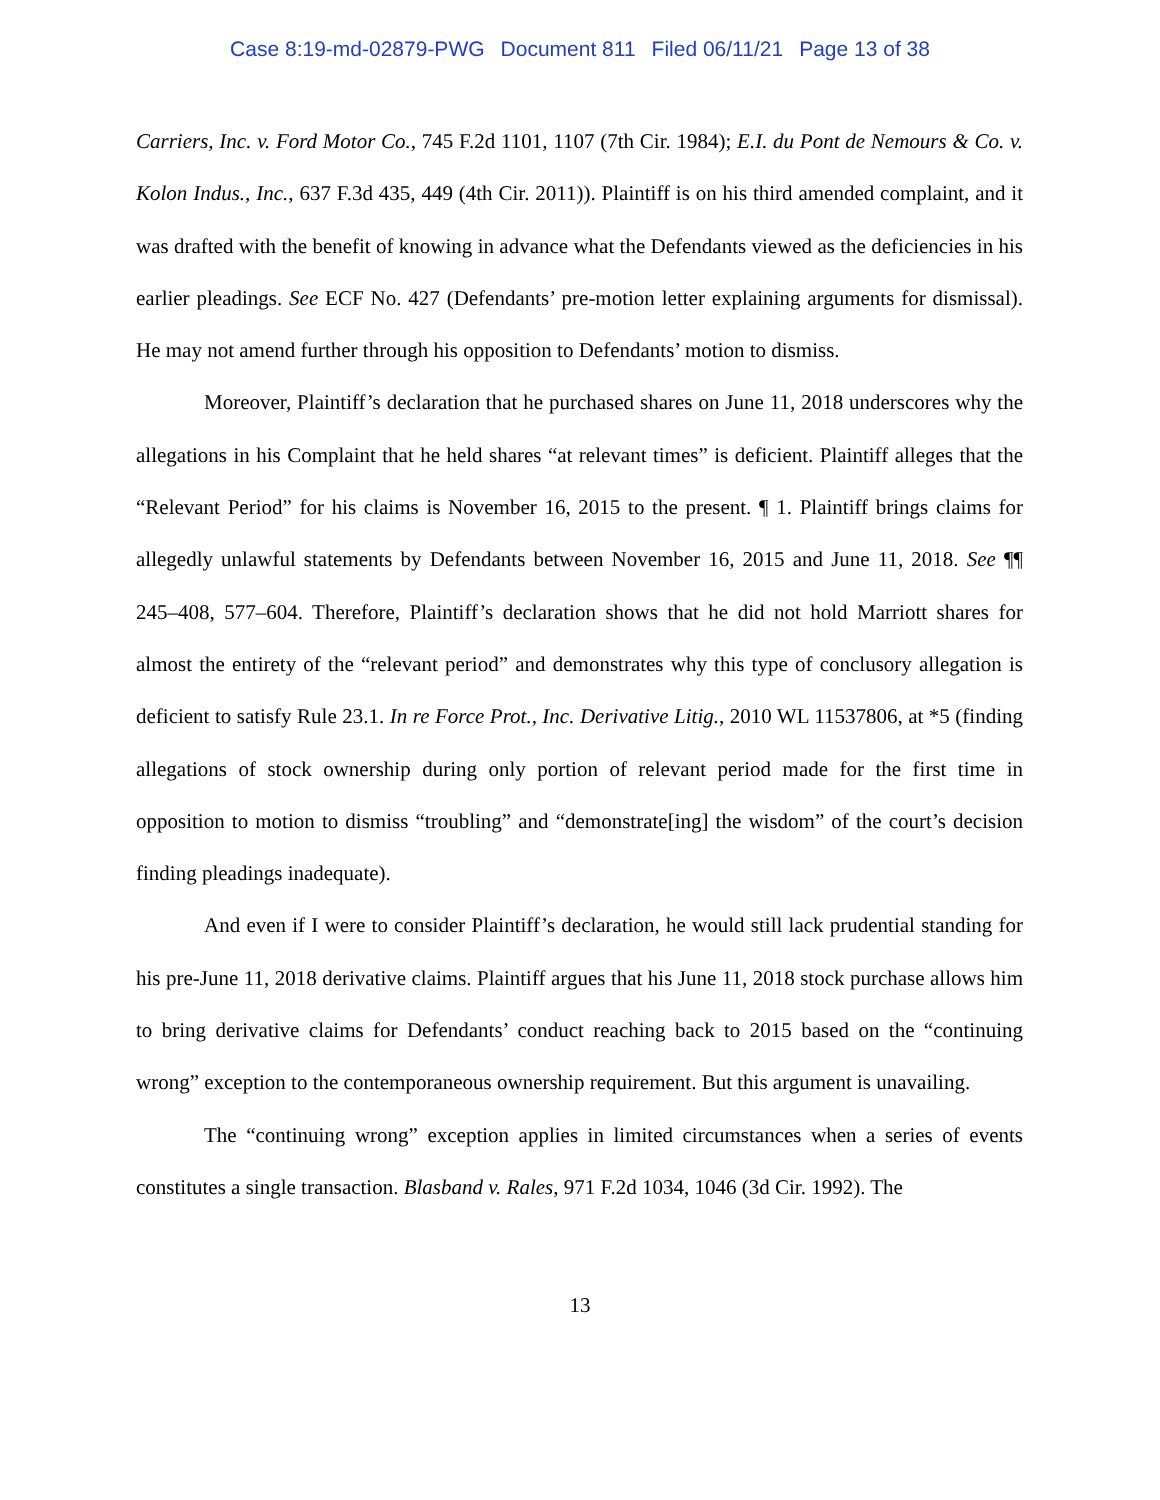Case 8:19-md-02879-PWG Document 811 Filed 06/11/21 Page 13 of 38
Carriers, Inc. v. Ford Motor Co., 745 F.2d 1101, 1107 (7th Cir. 1984); E.I. du Pont de Nemours & Co. v. Kolon Indus., Inc., 637 F.3d 435, 449 (4th Cir. 2011)). Plaintiff is on his third amended complaint, and it was drafted with the benefit of knowing in advance what the Defendants viewed as the deficiencies in his earlier pleadings. See ECF No. 427 (Defendants’ pre-motion letter explaining arguments for dismissal). He may not amend further through his opposition to Defendants’ motion to dismiss.
Moreover, Plaintiff’s declaration that he purchased shares on June 11, 2018 underscores why the allegations in his Complaint that he held shares “at relevant times” is deficient. Plaintiff alleges that the “Relevant Period” for his claims is November 16, 2015 to the present. ¶ 1. Plaintiff brings claims for allegedly unlawful statements by Defendants between November 16, 2015 and June 11, 2018. See ¶¶ 245–408, 577–604. Therefore, Plaintiff’s declaration shows that he did not hold Marriott shares for almost the entirety of the “relevant period” and demonstrates why this type of conclusory allegation is deficient to satisfy Rule 23.1. In re Force Prot., Inc. Derivative Litig., 2010 WL 11537806, at *5 (finding allegations of stock ownership during only portion of relevant period made for the first time in opposition to motion to dismiss “troubling” and “demonstrate[ing] the wisdom” of the court’s decision finding pleadings inadequate).
And even if I were to consider Plaintiff’s declaration, he would still lack prudential standing for his pre-June 11, 2018 derivative claims. Plaintiff argues that his June 11, 2018 stock purchase allows him to bring derivative claims for Defendants’ conduct reaching back to 2015 based on the “continuing wrong” exception to the contemporaneous ownership requirement. But this argument is unavailing.
The “continuing wrong” exception applies in limited circumstances when a series of events constitutes a single transaction. Blasband v. Rales, 971 F.2d 1034, 1046 (3d Cir. 1992). The
13